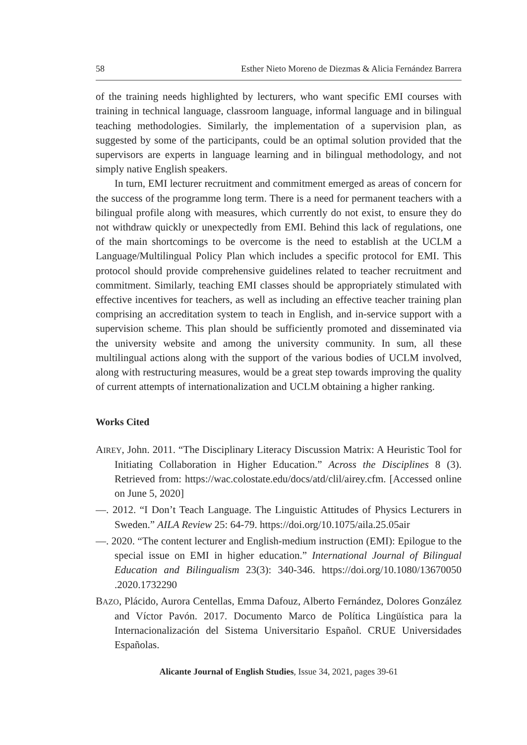58 Esther Nieto Moreno de Diezmas & Alicia Fernández Barrera
of the training needs highlighted by lecturers, who want specific EMI courses with training in technical language, classroom language, informal language and in bilingual teaching methodologies. Similarly, the implementation of a supervision plan, as suggested by some of the participants, could be an optimal solution provided that the supervisors are experts in language learning and in bilingual methodology, and not simply native English speakers.
In turn, EMI lecturer recruitment and commitment emerged as areas of concern for the success of the programme long term. There is a need for permanent teachers with a bilingual profile along with measures, which currently do not exist, to ensure they do not withdraw quickly or unexpectedly from EMI. Behind this lack of regulations, one of the main shortcomings to be overcome is the need to establish at the UCLM a Language/Multilingual Policy Plan which includes a specific protocol for EMI. This protocol should provide comprehensive guidelines related to teacher recruitment and commitment. Similarly, teaching EMI classes should be appropriately stimulated with effective incentives for teachers, as well as including an effective teacher training plan comprising an accreditation system to teach in English, and in-service support with a supervision scheme. This plan should be sufficiently promoted and disseminated via the university website and among the university community. In sum, all these multilingual actions along with the support of the various bodies of UCLM involved, along with restructuring measures, would be a great step towards improving the quality of current attempts of internationalization and UCLM obtaining a higher ranking.
Works Cited
AIREY, John. 2011. “The Disciplinary Literacy Discussion Matrix: A Heuristic Tool for Initiating Collaboration in Higher Education.” Across the Disciplines 8 (3). Retrieved from: https://wac.colostate.edu/docs/atd/clil/airey.cfm. [Accessed online on June 5, 2020]
—. 2012. “I Don’t Teach Language. The Linguistic Attitudes of Physics Lecturers in Sweden.” AILA Review 25: 64-79. https://doi.org/10.1075/aila.25.05air
—. 2020. “The content lecturer and English-medium instruction (EMI): Epilogue to the special issue on EMI in higher education.” International Journal of Bilingual Education and Bilingualism 23(3): 340-346. https://doi.org/10.1080/13670050 .2020.1732290
BAZO, Plácido, Aurora Centellas, Emma Dafouz, Alberto Fernández, Dolores González and Víctor Pavón. 2017. Documento Marco de Política Lingüística para la Internacionalización del Sistema Universitario Español. CRUE Universidades Españolas.
Alicante Journal of English Studies, Issue 34, 2021, pages 39-61